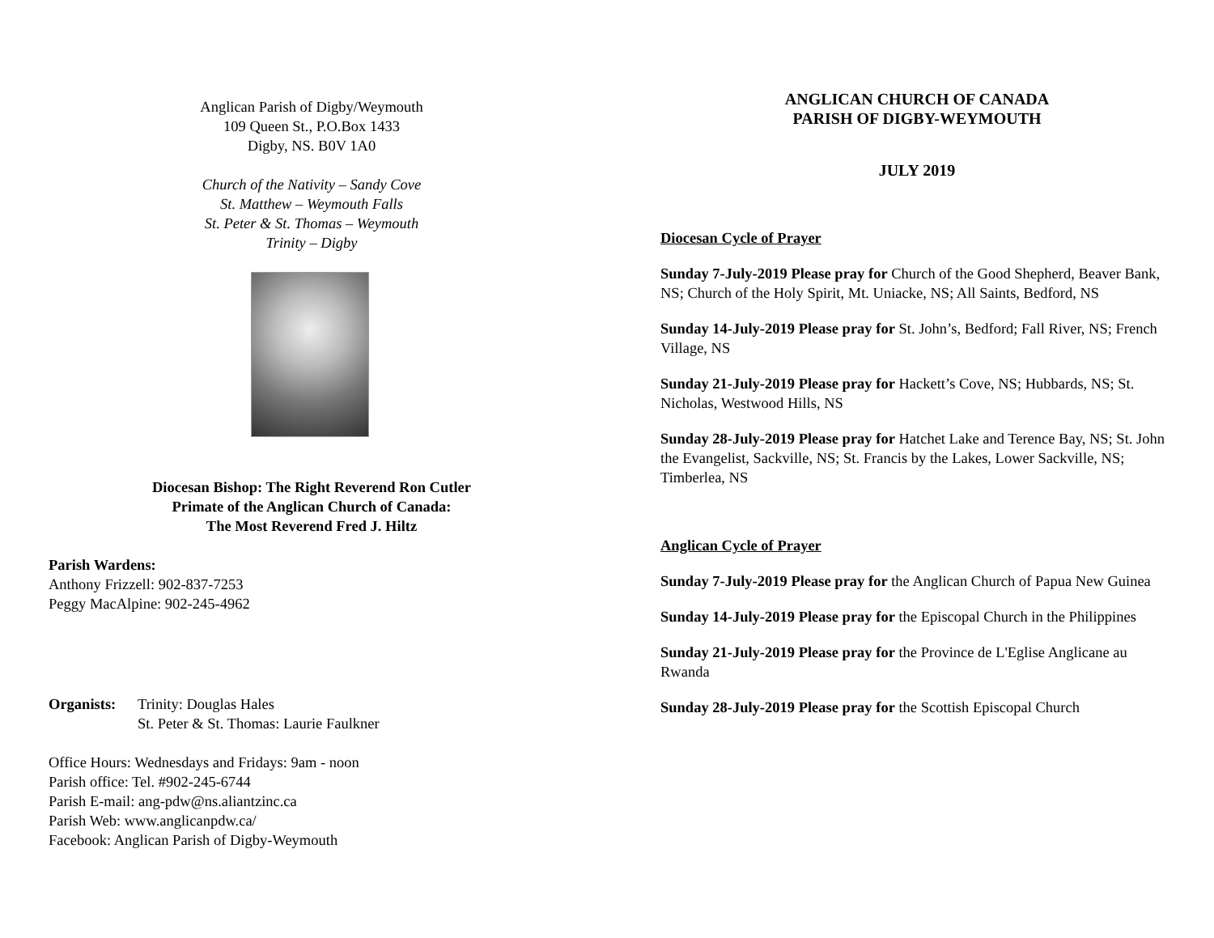Anglican Parish of Digby/Weymouth
109 Queen St., P.O.Box 1433
Digby, NS. B0V 1A0
Church of the Nativity – Sandy Cove
St. Matthew – Weymouth Falls
St. Peter & St. Thomas – Weymouth
Trinity – Digby
Diocesan Bishop: The Right Reverend Ron Cutler
Primate of the Anglican Church of Canada:
The Most Reverend Fred J. Hiltz
Parish Wardens:
Anthony Frizzell: 902-837-7253
Peggy MacAlpine: 902-245-4962
Organists:
Trinity: Douglas Hales
St. Peter & St. Thomas: Laurie Faulkner
Office Hours: Wednesdays and Fridays: 9am - noon
Parish office: Tel. #902-245-6744
Parish E-mail: ang-pdw@ns.aliantzinc.ca
Parish Web: www.anglicanpdw.ca/
Facebook: Anglican Parish of Digby-Weymouth
ANGLICAN CHURCH OF CANADA
PARISH OF DIGBY-WEYMOUTH
JULY 2019
Diocesan Cycle of Prayer
Sunday 7-July-2019 Please pray for Church of the Good Shepherd, Beaver Bank, NS; Church of the Holy Spirit, Mt. Uniacke, NS; All Saints, Bedford, NS
Sunday 14-July-2019 Please pray for St. John’s, Bedford; Fall River, NS; French Village, NS
Sunday 21-July-2019 Please pray for Hackett’s Cove, NS; Hubbards, NS; St. Nicholas, Westwood Hills, NS
Sunday 28-July-2019 Please pray for Hatchet Lake and Terence Bay, NS; St. John the Evangelist, Sackville, NS; St. Francis by the Lakes, Lower Sackville, NS; Timberlea, NS
Anglican Cycle of Prayer
Sunday 7-July-2019 Please pray for the Anglican Church of Papua New Guinea
Sunday 14-July-2019 Please pray for the Episcopal Church in the Philippines
Sunday 21-July-2019 Please pray for the Province de L'Eglise Anglicane au Rwanda
Sunday 28-July-2019 Please pray for the Scottish Episcopal Church